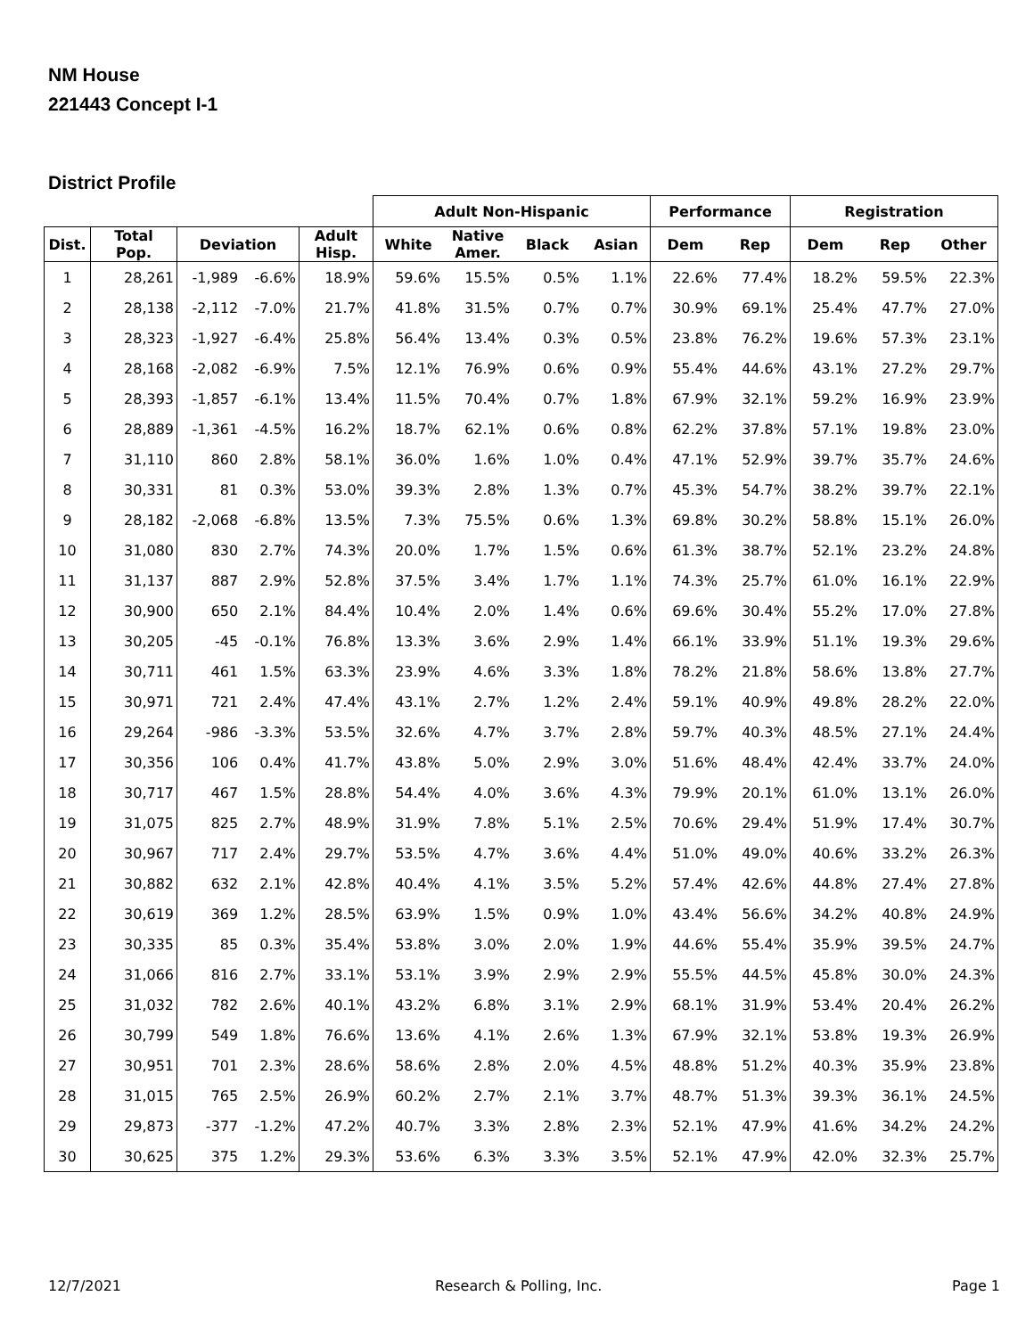NM House
221443 Concept I-1
District Profile
| | | | | | Adult Non-Hispanic | | | | Performance | | Registration | | |
| --- | --- | --- | --- | --- | --- | --- | --- | --- | --- | --- | --- | --- | --- |
| Dist. | Total Pop. | Deviation | | Adult Hisp. | White | Native Amer. | Black | Asian | Dem | Rep | Dem | Rep | Other |
| 1 | 28,261 | -1,989 | -6.6% | 18.9% | 59.6% | 15.5% | 0.5% | 1.1% | 22.6% | 77.4% | 18.2% | 59.5% | 22.3% |
| 2 | 28,138 | -2,112 | -7.0% | 21.7% | 41.8% | 31.5% | 0.7% | 0.7% | 30.9% | 69.1% | 25.4% | 47.7% | 27.0% |
| 3 | 28,323 | -1,927 | -6.4% | 25.8% | 56.4% | 13.4% | 0.3% | 0.5% | 23.8% | 76.2% | 19.6% | 57.3% | 23.1% |
| 4 | 28,168 | -2,082 | -6.9% | 7.5% | 12.1% | 76.9% | 0.6% | 0.9% | 55.4% | 44.6% | 43.1% | 27.2% | 29.7% |
| 5 | 28,393 | -1,857 | -6.1% | 13.4% | 11.5% | 70.4% | 0.7% | 1.8% | 67.9% | 32.1% | 59.2% | 16.9% | 23.9% |
| 6 | 28,889 | -1,361 | -4.5% | 16.2% | 18.7% | 62.1% | 0.6% | 0.8% | 62.2% | 37.8% | 57.1% | 19.8% | 23.0% |
| 7 | 31,110 | 860 | 2.8% | 58.1% | 36.0% | 1.6% | 1.0% | 0.4% | 47.1% | 52.9% | 39.7% | 35.7% | 24.6% |
| 8 | 30,331 | 81 | 0.3% | 53.0% | 39.3% | 2.8% | 1.3% | 0.7% | 45.3% | 54.7% | 38.2% | 39.7% | 22.1% |
| 9 | 28,182 | -2,068 | -6.8% | 13.5% | 7.3% | 75.5% | 0.6% | 1.3% | 69.8% | 30.2% | 58.8% | 15.1% | 26.0% |
| 10 | 31,080 | 830 | 2.7% | 74.3% | 20.0% | 1.7% | 1.5% | 0.6% | 61.3% | 38.7% | 52.1% | 23.2% | 24.8% |
| 11 | 31,137 | 887 | 2.9% | 52.8% | 37.5% | 3.4% | 1.7% | 1.1% | 74.3% | 25.7% | 61.0% | 16.1% | 22.9% |
| 12 | 30,900 | 650 | 2.1% | 84.4% | 10.4% | 2.0% | 1.4% | 0.6% | 69.6% | 30.4% | 55.2% | 17.0% | 27.8% |
| 13 | 30,205 | -45 | -0.1% | 76.8% | 13.3% | 3.6% | 2.9% | 1.4% | 66.1% | 33.9% | 51.1% | 19.3% | 29.6% |
| 14 | 30,711 | 461 | 1.5% | 63.3% | 23.9% | 4.6% | 3.3% | 1.8% | 78.2% | 21.8% | 58.6% | 13.8% | 27.7% |
| 15 | 30,971 | 721 | 2.4% | 47.4% | 43.1% | 2.7% | 1.2% | 2.4% | 59.1% | 40.9% | 49.8% | 28.2% | 22.0% |
| 16 | 29,264 | -986 | -3.3% | 53.5% | 32.6% | 4.7% | 3.7% | 2.8% | 59.7% | 40.3% | 48.5% | 27.1% | 24.4% |
| 17 | 30,356 | 106 | 0.4% | 41.7% | 43.8% | 5.0% | 2.9% | 3.0% | 51.6% | 48.4% | 42.4% | 33.7% | 24.0% |
| 18 | 30,717 | 467 | 1.5% | 28.8% | 54.4% | 4.0% | 3.6% | 4.3% | 79.9% | 20.1% | 61.0% | 13.1% | 26.0% |
| 19 | 31,075 | 825 | 2.7% | 48.9% | 31.9% | 7.8% | 5.1% | 2.5% | 70.6% | 29.4% | 51.9% | 17.4% | 30.7% |
| 20 | 30,967 | 717 | 2.4% | 29.7% | 53.5% | 4.7% | 3.6% | 4.4% | 51.0% | 49.0% | 40.6% | 33.2% | 26.3% |
| 21 | 30,882 | 632 | 2.1% | 42.8% | 40.4% | 4.1% | 3.5% | 5.2% | 57.4% | 42.6% | 44.8% | 27.4% | 27.8% |
| 22 | 30,619 | 369 | 1.2% | 28.5% | 63.9% | 1.5% | 0.9% | 1.0% | 43.4% | 56.6% | 34.2% | 40.8% | 24.9% |
| 23 | 30,335 | 85 | 0.3% | 35.4% | 53.8% | 3.0% | 2.0% | 1.9% | 44.6% | 55.4% | 35.9% | 39.5% | 24.7% |
| 24 | 31,066 | 816 | 2.7% | 33.1% | 53.1% | 3.9% | 2.9% | 2.9% | 55.5% | 44.5% | 45.8% | 30.0% | 24.3% |
| 25 | 31,032 | 782 | 2.6% | 40.1% | 43.2% | 6.8% | 3.1% | 2.9% | 68.1% | 31.9% | 53.4% | 20.4% | 26.2% |
| 26 | 30,799 | 549 | 1.8% | 76.6% | 13.6% | 4.1% | 2.6% | 1.3% | 67.9% | 32.1% | 53.8% | 19.3% | 26.9% |
| 27 | 30,951 | 701 | 2.3% | 28.6% | 58.6% | 2.8% | 2.0% | 4.5% | 48.8% | 51.2% | 40.3% | 35.9% | 23.8% |
| 28 | 31,015 | 765 | 2.5% | 26.9% | 60.2% | 2.7% | 2.1% | 3.7% | 48.7% | 51.3% | 39.3% | 36.1% | 24.5% |
| 29 | 29,873 | -377 | -1.2% | 47.2% | 40.7% | 3.3% | 2.8% | 2.3% | 52.1% | 47.9% | 41.6% | 34.2% | 24.2% |
| 30 | 30,625 | 375 | 1.2% | 29.3% | 53.6% | 6.3% | 3.3% | 3.5% | 52.1% | 47.9% | 42.0% | 32.3% | 25.7% |
12/7/2021 Research & Polling, Inc. Page 1